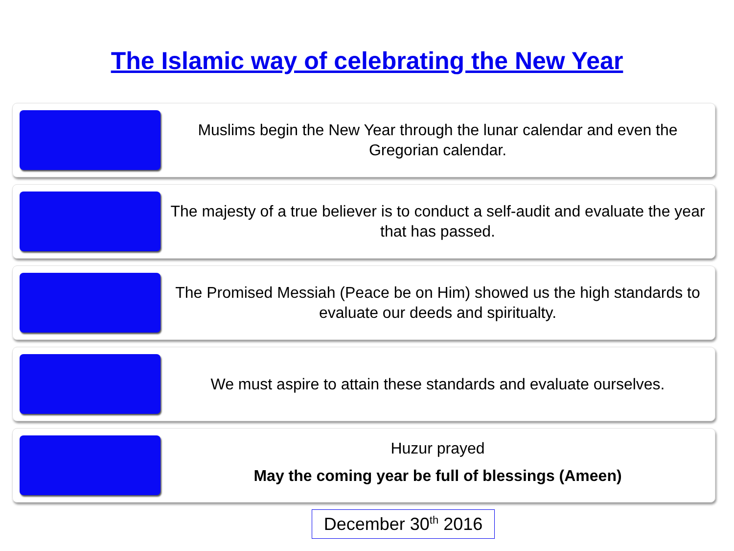The Islamic way of celebrating the New Year
Muslims begin the New Year through the lunar calendar and even the Gregorian calendar.
The majesty of a true believer is to conduct a self-audit and evaluate the year that has passed.
The Promised Messiah (Peace be on Him) showed us the high standards to evaluate our deeds and spiritualty.
We must aspire to attain these standards and evaluate ourselves.
Huzur prayed
May the coming year be full of blessings (Ameen)
December 30<sup>th</sup> 2016